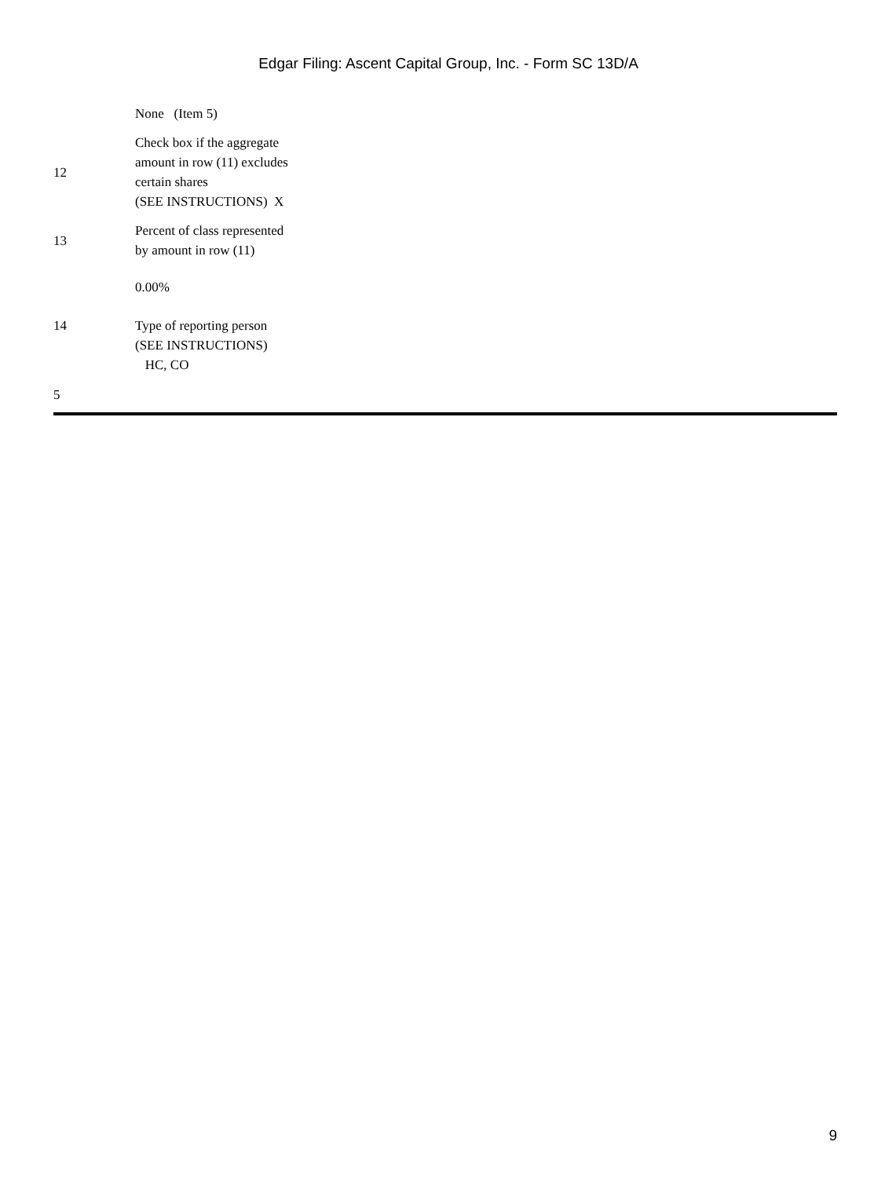Edgar Filing: Ascent Capital Group, Inc. - Form SC 13D/A
| | None (Item 5) |
| 12 | Check box if the aggregate amount in row (11) excludes certain shares (SEE INSTRUCTIONS) X |
| 13 | Percent of class represented by amount in row (11) |
| | 0.00% |
| 14 | Type of reporting person (SEE INSTRUCTIONS) HC, CO |
5
9